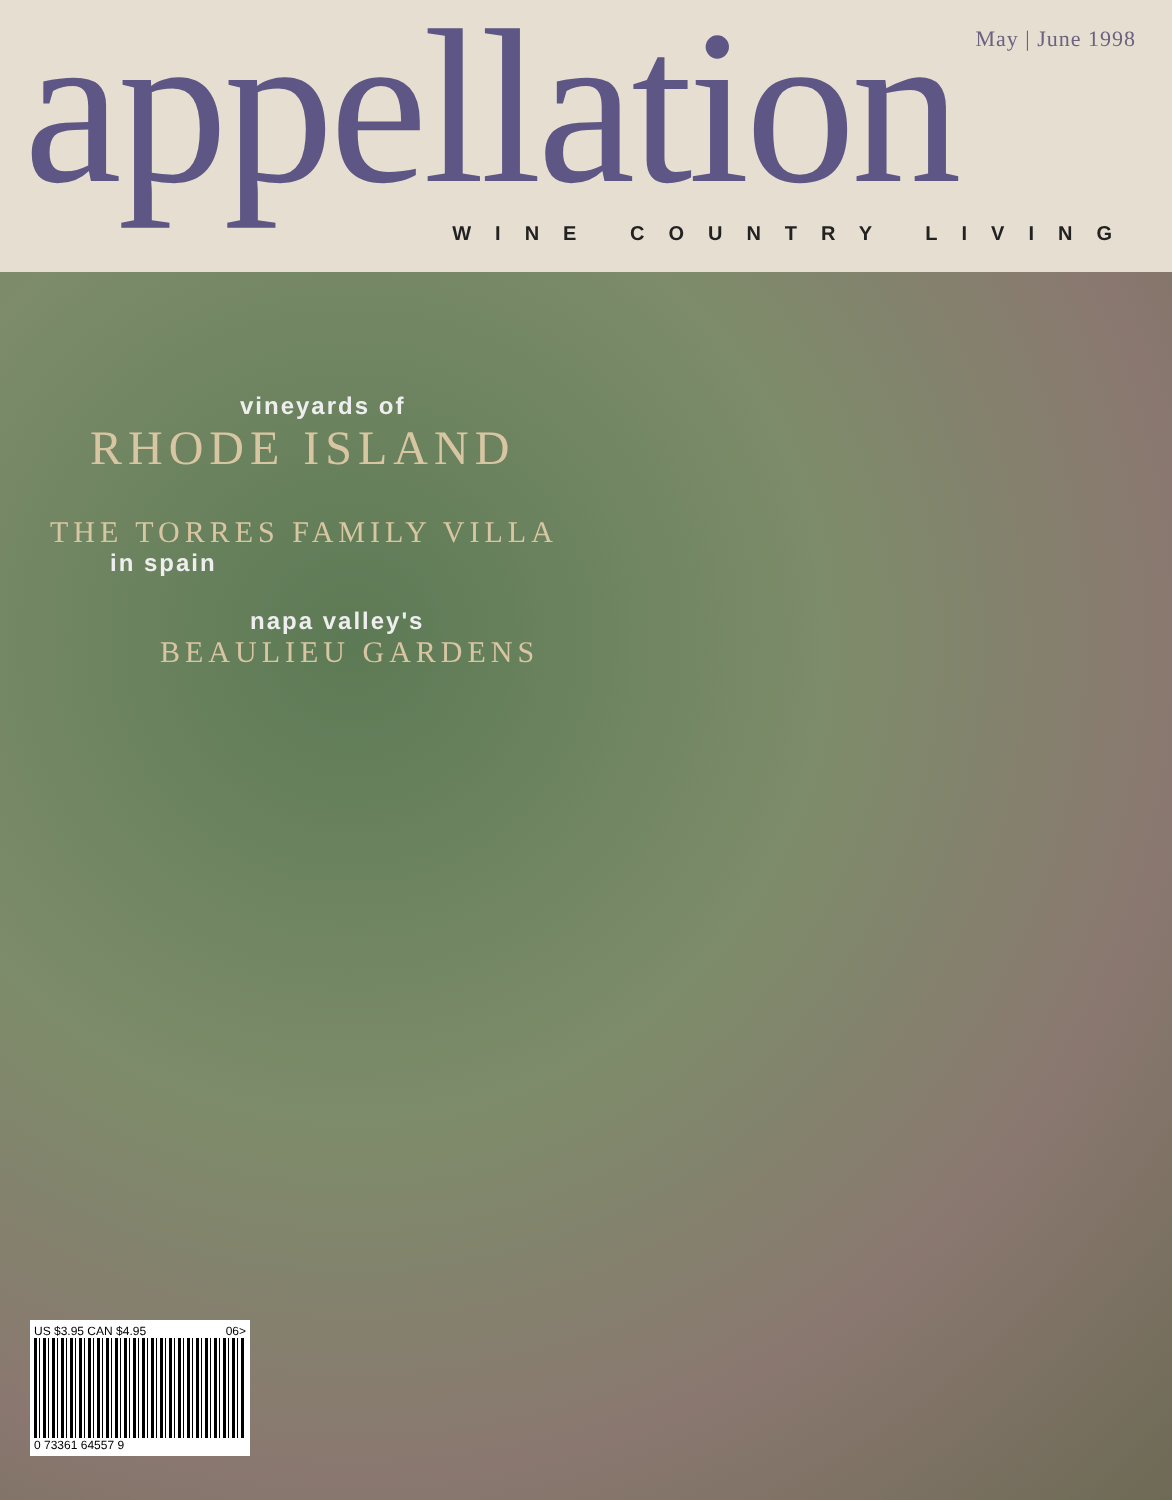May | June 1998
appellation
WINE COUNTRY LIVING
vineyards of
RHODE ISLAND
THE TORRES FAMILY VILLA
in spain
napa valley's
BEAULIEU GARDENS
US $3.95 CAN $4.95 06>
0 73361 64557 9